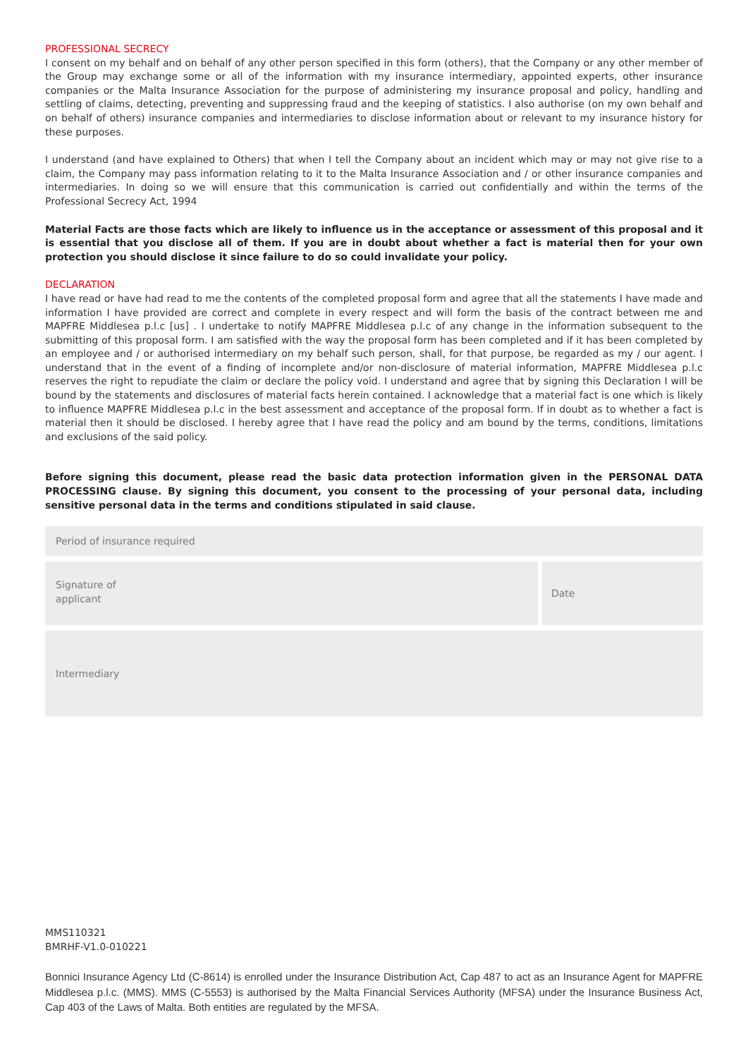PROFESSIONAL SECRECY
I consent on my behalf and on behalf of any other person specified in this form (others), that the Company or any other member of the Group may exchange some or all of the information with my insurance intermediary, appointed experts, other insurance companies or the Malta Insurance Association for the purpose of administering my insurance proposal and policy, handling and settling of claims, detecting, preventing and suppressing fraud and the keeping of statistics. I also authorise (on my own behalf and on behalf of others) insurance companies and intermediaries to disclose information about or relevant to my insurance history for these purposes.
I understand (and have explained to Others) that when I tell the Company about an incident which may or may not give rise to a claim, the Company may pass information relating to it to the Malta Insurance Association and / or other insurance companies and intermediaries. In doing so we will ensure that this communication is carried out confidentially and within the terms of the Professional Secrecy Act, 1994
Material Facts are those facts which are likely to influence us in the acceptance or assessment of this proposal and it is essential that you disclose all of them. If you are in doubt about whether a fact is material then for your own protection you should disclose it since failure to do so could invalidate your policy.
DECLARATION
I have read or have had read to me the contents of the completed proposal form and agree that all the statements I have made and information I have provided are correct and complete in every respect and will form the basis of the contract between me and MAPFRE Middlesea p.l.c [us] . I undertake to notify MAPFRE Middlesea p.l.c of any change in the information subsequent to the submitting of this proposal form. I am satisfied with the way the proposal form has been completed and if it has been completed by an employee and / or authorised intermediary on my behalf such person, shall, for that purpose, be regarded as my / our agent. I understand that in the event of a finding of incomplete and/or non-disclosure of material information, MAPFRE Middlesea p.l.c reserves the right to repudiate the claim or declare the policy void. I understand and agree that by signing this Declaration I will be bound by the statements and disclosures of material facts herein contained. I acknowledge that a material fact is one which is likely to influence MAPFRE Middlesea p.l.c in the best assessment and acceptance of the proposal form. If in doubt as to whether a fact is material then it should be disclosed. I hereby agree that I have read the policy and am bound by the terms, conditions, limitations and exclusions of the said policy.
Before signing this document, please read the basic data protection information given in the PERSONAL DATA PROCESSING clause. By signing this document, you consent to the processing of your personal data, including sensitive personal data in the terms and conditions stipulated in said clause.
Period of insurance required
Signature of
applicant
Date
Intermediary
MMS110321
BMRHF-V1.0-010221
Bonnici Insurance Agency Ltd (C-8614) is enrolled under the Insurance Distribution Act, Cap 487 to act as an Insurance Agent for MAPFRE Middlesea p.l.c. (MMS). MMS (C-5553) is authorised by the Malta Financial Services Authority (MFSA) under the Insurance Business Act, Cap 403 of the Laws of Malta. Both entities are regulated by the MFSA.